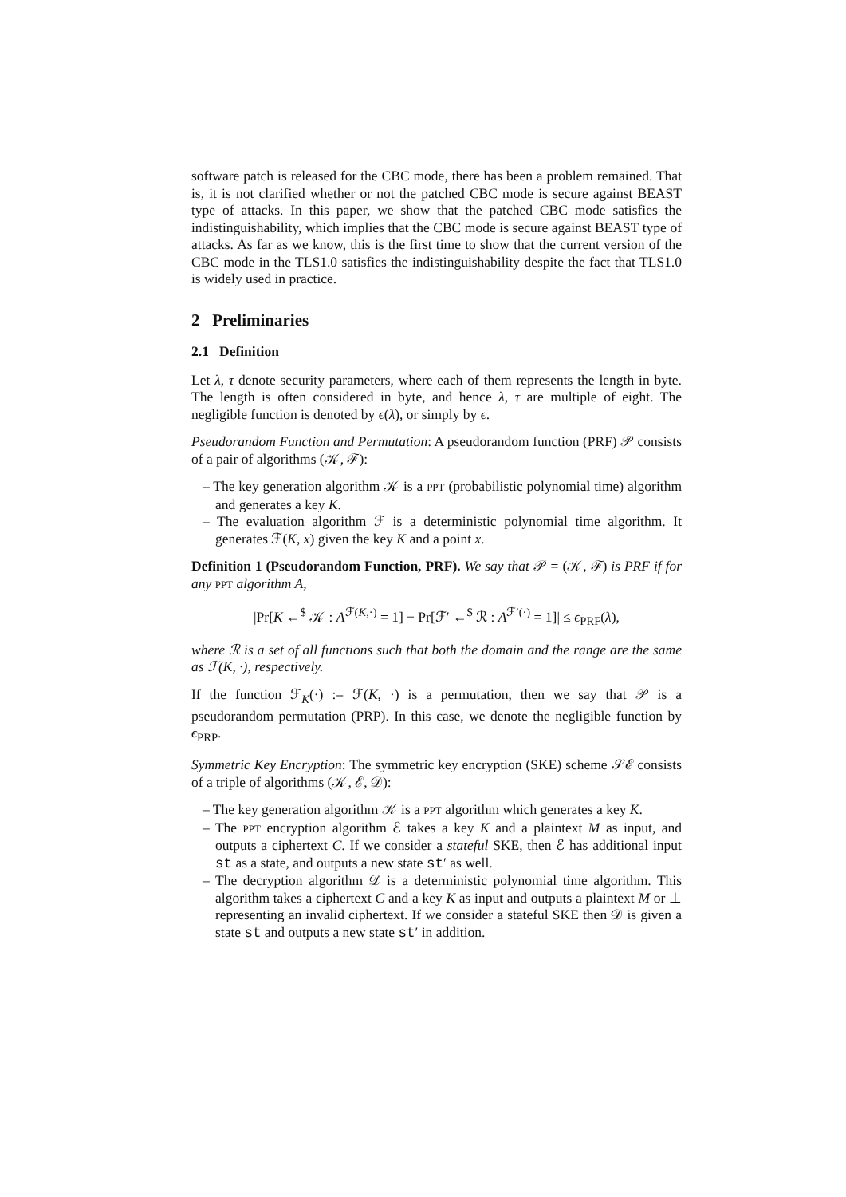software patch is released for the CBC mode, there has been a problem remained. That is, it is not clarified whether or not the patched CBC mode is secure against BEAST type of attacks. In this paper, we show that the patched CBC mode satisfies the indistinguishability, which implies that the CBC mode is secure against BEAST type of attacks. As far as we know, this is the first time to show that the current version of the CBC mode in the TLS1.0 satisfies the indistinguishability despite the fact that TLS1.0 is widely used in practice.
2 Preliminaries
2.1 Definition
Let λ, τ denote security parameters, where each of them represents the length in byte. The length is often considered in byte, and hence λ, τ are multiple of eight. The negligible function is denoted by ϵ(λ), or simply by ϵ.
Pseudorandom Function and Permutation: A pseudorandom function (PRF) 𝒫 consists of a pair of algorithms (𝒦, ℱ):
– The key generation algorithm 𝒦 is a PPT (probabilistic polynomial time) algorithm and generates a key K.
– The evaluation algorithm ℱ is a deterministic polynomial time algorithm. It generates ℱ(K, x) given the key K and a point x.
Definition 1 (Pseudorandom Function, PRF). We say that 𝒫 = (𝒦, ℱ) is PRF if for any PPT algorithm A,
|Pr[K ←<sup>$</sup> 𝒦 : A<sup>ℱ(K,·)</sup> = 1] − Pr[ℱ′ ←<sup>$</sup> ℛ : A<sup>ℱ′(·)</sup> = 1]| ≤ ϵ<sub>PRF</sub>(λ),
where ℛ is a set of all functions such that both the domain and the range are the same as ℱ(K, ·), respectively.
If the function ℱ<sub>K</sub>(·) := ℱ(K, ·) is a permutation, then we say that 𝒫 is a pseudorandom permutation (PRP). In this case, we denote the negligible function by ϵ<sub>PRP</sub>.
Symmetric Key Encryption: The symmetric key encryption (SKE) scheme 𝒮ℰ consists of a triple of algorithms (𝒦, ℰ, 𝒟):
– The key generation algorithm 𝒦 is a PPT algorithm which generates a key K.
– The PPT encryption algorithm ℰ takes a key K and a plaintext M as input, and outputs a ciphertext C. If we consider a stateful SKE, then ℰ has additional input st as a state, and outputs a new state st′ as well.
– The decryption algorithm 𝒟 is a deterministic polynomial time algorithm. This algorithm takes a ciphertext C and a key K as input and outputs a plaintext M or ⊥ representing an invalid ciphertext. If we consider a stateful SKE then 𝒟 is given a state st and outputs a new state st′ in addition.